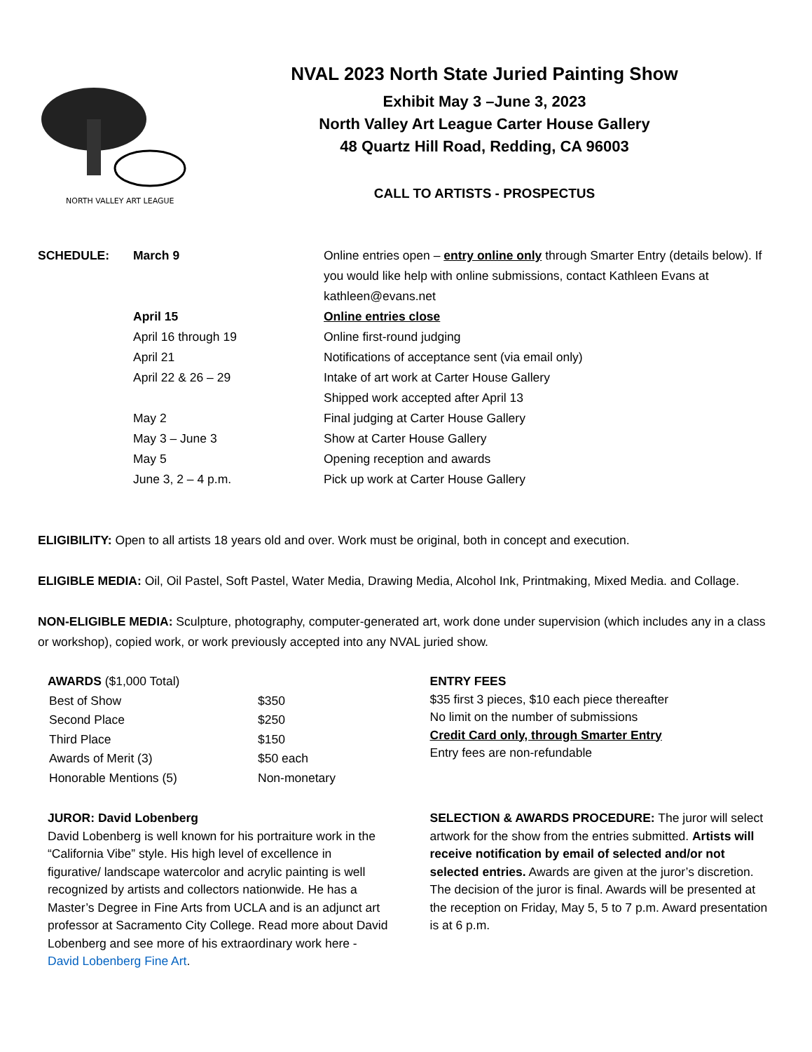NORTH VALLEY ART LEAGUE
NVAL 2023 North State Juried Painting Show
Exhibit May 3 –June 3, 2023
North Valley Art League Carter House Gallery
48 Quartz Hill Road, Redding, CA 96003
CALL TO ARTISTS - PROSPECTUS
| SCHEDULE: | March 9 | Online entries open – entry online only through Smarter Entry (details below). If you would like help with online submissions, contact Kathleen Evans at kathleen@evans.net |
| | April 15 | Online entries close |
| | April 16 through 19 | Online first-round judging |
| | April 21 | Notifications of acceptance sent (via email only) |
| | April 22 & 26 – 29 | Intake of art work at Carter House Gallery Shipped work accepted after April 13 |
| | May 2 | Final judging at Carter House Gallery |
| | May 3 – June 3 | Show at Carter House Gallery |
| | May 5 | Opening reception and awards |
| | June 3, 2 – 4 p.m. | Pick up work at Carter House Gallery |
ELIGIBILITY: Open to all artists 18 years old and over. Work must be original, both in concept and execution.
ELIGIBLE MEDIA: Oil, Oil Pastel, Soft Pastel, Water Media, Drawing Media, Alcohol Ink, Printmaking, Mixed Media. and Collage.
NON-ELIGIBLE MEDIA: Sculpture, photography, computer-generated art, work done under supervision (which includes any in a class or workshop), copied work, or work previously accepted into any NVAL juried show.
AWARDS ($1,000 Total)
| Best of Show | $350 |
| Second Place | $250 |
| Third Place | $150 |
| Awards of Merit (3) | $50 each |
| Honorable Mentions (5) | Non-monetary |
ENTRY FEES
$35 first 3 pieces, $10 each piece thereafter
No limit on the number of submissions
Credit Card only, through Smarter Entry
Entry fees are non-refundable
JUROR: David Lobenberg
David Lobenberg is well known for his portraiture work in the “California Vibe” style. His high level of excellence in figurative/ landscape watercolor and acrylic painting is well recognized by artists and collectors nationwide. He has a Master’s Degree in Fine Arts from UCLA and is an adjunct art professor at Sacramento City College. Read more about David Lobenberg and see more of his extraordinary work here - David Lobenberg Fine Art.
SELECTION & AWARDS PROCEDURE: The juror will select artwork for the show from the entries submitted. Artists will receive notification by email of selected and/or not selected entries. Awards are given at the juror’s discretion. The decision of the juror is final. Awards will be presented at the reception on Friday, May 5, 5 to 7 p.m. Award presentation is at 6 p.m.